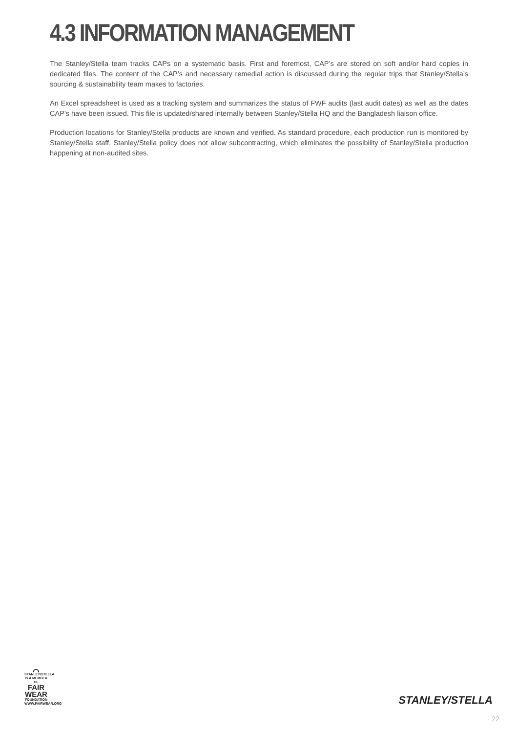4.3 INFORMATION MANAGEMENT
The Stanley/Stella team tracks CAPs on a systematic basis. First and foremost, CAP’s are stored on soft and/or hard copies in dedicated files. The content of the CAP’s and necessary remedial action is discussed during the regular trips that Stanley/Stella’s sourcing & sustainability team makes to factories.
An Excel spreadsheet is used as a tracking system and summarizes the status of FWF audits (last audit dates) as well as the dates CAP’s have been issued. This file is updated/shared internally between Stanley/Stella HQ and the Bangladesh liaison office.
Production locations for Stanley/Stella products are known and verified. As standard procedure, each production run is monitored by Stanley/Stella staff. Stanley/Stella policy does not allow subcontracting, which eliminates the possibility of Stanley/Stella production happening at non-audited sites.
⌒
STANLEY/STELLA
IS A MEMBER OF
FAIR
WEAR
FOUNDATION
WWW.FAIRWEAR.ORG
STANLEY/STELLA
22